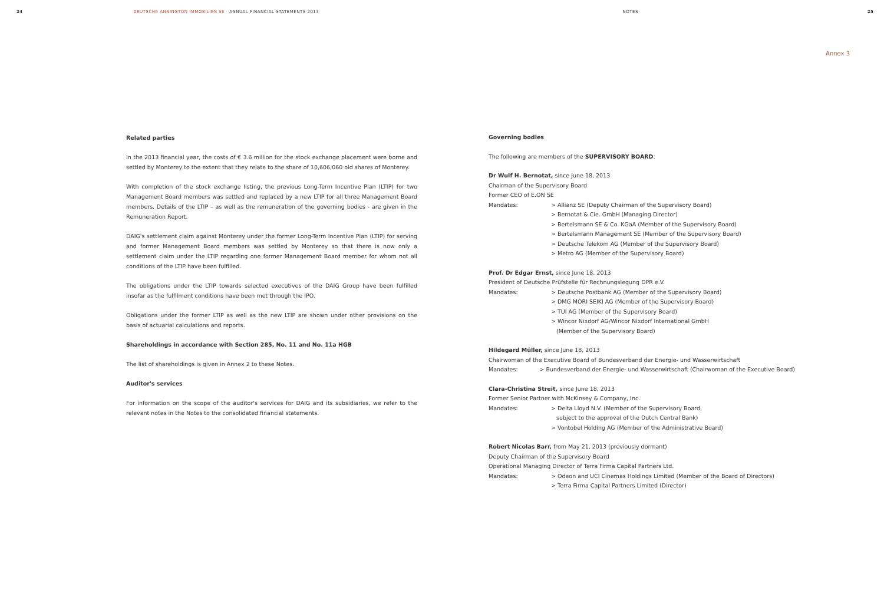24 DEUTSCHE ANNINGTON IMMOBILIEN SE ANNUAL FINANCIAL STATEMENTS 2013 NOTES 25
Annex 3
Related parties
In the 2013 financial year, the costs of € 3.6 million for the stock exchange placement were borne and settled by Monterey to the extent that they relate to the share of 10,606,060 old shares of Monterey.
With completion of the stock exchange listing, the previous Long-Term Incentive Plan (LTIP) for two Management Board members was settled and replaced by a new LTIP for all three Management Board members. Details of the LTIP – as well as the remuneration of the governing bodies - are given in the Remuneration Report.
DAIG's settlement claim against Monterey under the former Long-Term Incentive Plan (LTIP) for serving and former Management Board members was settled by Monterey so that there is now only a settlement claim under the LTIP regarding one former Management Board member for whom not all conditions of the LTIP have been fulfilled.
The obligations under the LTIP towards selected executives of the DAIG Group have been fulfilled insofar as the fulfilment conditions have been met through the IPO.
Obligations under the former LTIP as well as the new LTIP are shown under other provisions on the basis of actuarial calculations and reports.
Shareholdings in accordance with Section 285, No. 11 and No. 11a HGB
The list of shareholdings is given in Annex 2 to these Notes.
Auditor's services
For information on the scope of the auditor's services for DAIG and its subsidiaries, we refer to the relevant notes in the Notes to the consolidated financial statements.
Governing bodies
The following are members of the SUPERVISORY BOARD:
Dr Wulf H. Bernotat, since June 18, 2013
Chairman of the Supervisory Board
Former CEO of E.ON SE
Mandates: > Allianz SE (Deputy Chairman of the Supervisory Board)
> Bernotat & Cie. GmbH (Managing Director)
> Bertelsmann SE & Co. KGaA (Member of the Supervisory Board)
> Bertelsmann Management SE (Member of the Supervisory Board)
> Deutsche Telekom AG (Member of the Supervisory Board)
> Metro AG (Member of the Supervisory Board)
Prof. Dr Edgar Ernst, since June 18, 2013
President of Deutsche Prüfstelle für Rechnungslegung DPR e.V.
Mandates: > Deutsche Postbank AG (Member of the Supervisory Board)
> DMG MORI SEIKI AG (Member of the Supervisory Board)
> TUI AG (Member of the Supervisory Board)
> Wincor Nixdorf AG/Wincor Nixdorf International GmbH
(Member of the Supervisory Board)
Hildegard Müller, since June 18, 2013
Chairwoman of the Executive Board of Bundesverband der Energie- und Wasserwirtschaft
Mandates: > Bundesverband der Energie- und Wasserwirtschaft (Chairwoman of the Executive Board)
Clara-Christina Streit, since June 18, 2013
Former Senior Partner with McKinsey & Company, Inc.
Mandates: > Delta Lloyd N.V. (Member of the Supervisory Board,
subject to the approval of the Dutch Central Bank)
> Vontobel Holding AG (Member of the Administrative Board)
Robert Nicolas Barr, from May 21, 2013 (previously dormant)
Deputy Chairman of the Supervisory Board
Operational Managing Director of Terra Firma Capital Partners Ltd.
Mandates: > Odeon and UCI Cinemas Holdings Limited (Member of the Board of Directors)
> Terra Firma Capital Partners Limited (Director)